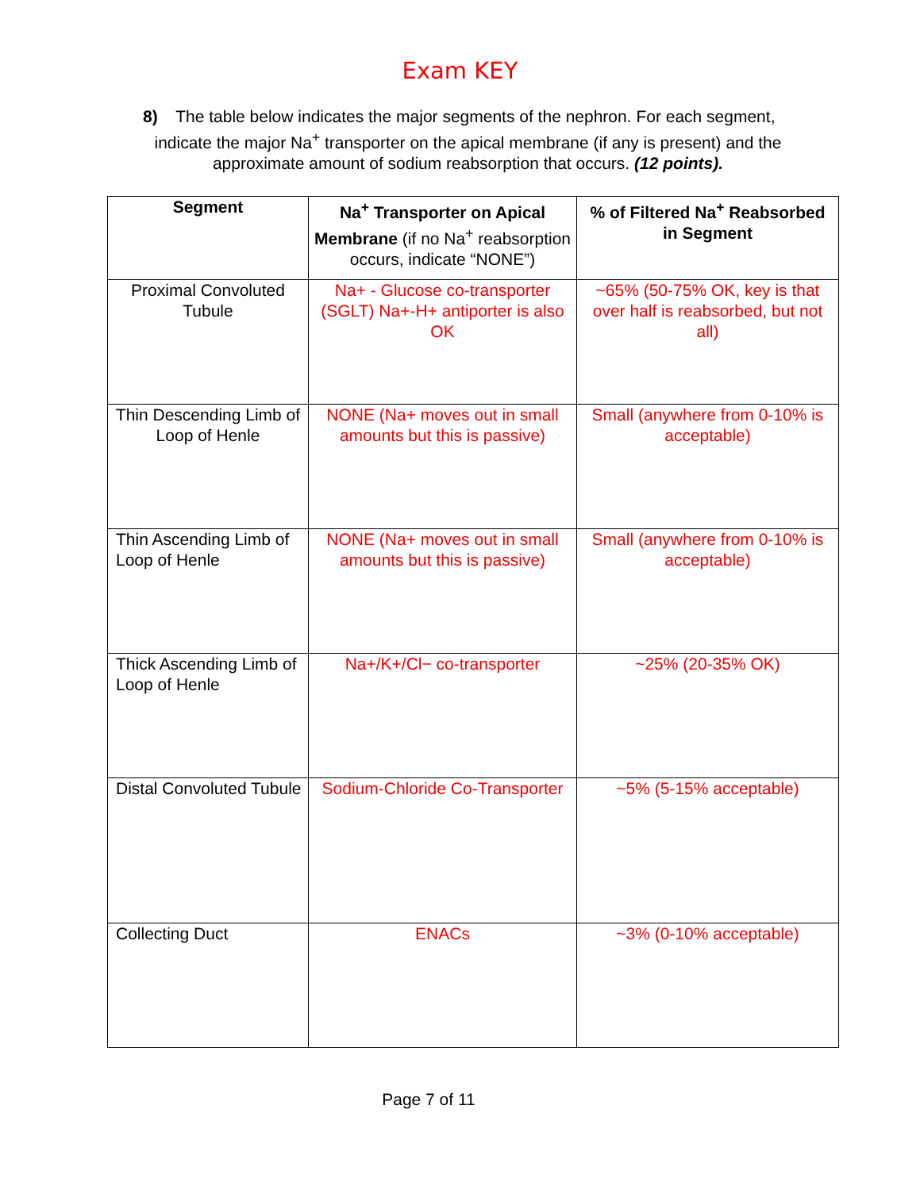Exam KEY
8) The table below indicates the major segments of the nephron. For each segment, indicate the major Na<sup>+</sup> transporter on the apical membrane (if any is present) and the approximate amount of sodium reabsorption that occurs. (12 points).
| Segment | Na<sup>+</sup> Transporter on Apical Membrane (if no Na<sup>+</sup> reabsorption occurs, indicate “NONE”) | % of Filtered Na<sup>+</sup> Reabsorbed in Segment |
| --- | --- | --- |
| Proximal Convoluted Tubule | Na+ - Glucose co-transporter (SGLT) Na+-H+ antiporter is also OK | ~65% (50-75% OK, key is that over half is reabsorbed, but not all) |
| Thin Descending Limb of Loop of Henle | NONE (Na+ moves out in small amounts but this is passive) | Small (anywhere from 0-10% is acceptable) |
| Thin Ascending Limb of Loop of Henle | NONE (Na+ moves out in small amounts but this is passive) | Small (anywhere from 0-10% is acceptable) |
| Thick Ascending Limb of Loop of Henle | Na+/K+/Cl− co-transporter | ~25% (20-35% OK) |
| Distal Convoluted Tubule | Sodium-Chloride Co-Transporter | ~5% (5-15% acceptable) |
| Collecting Duct | ENACs | ~3% (0-10% acceptable) |
Page 7 of 11